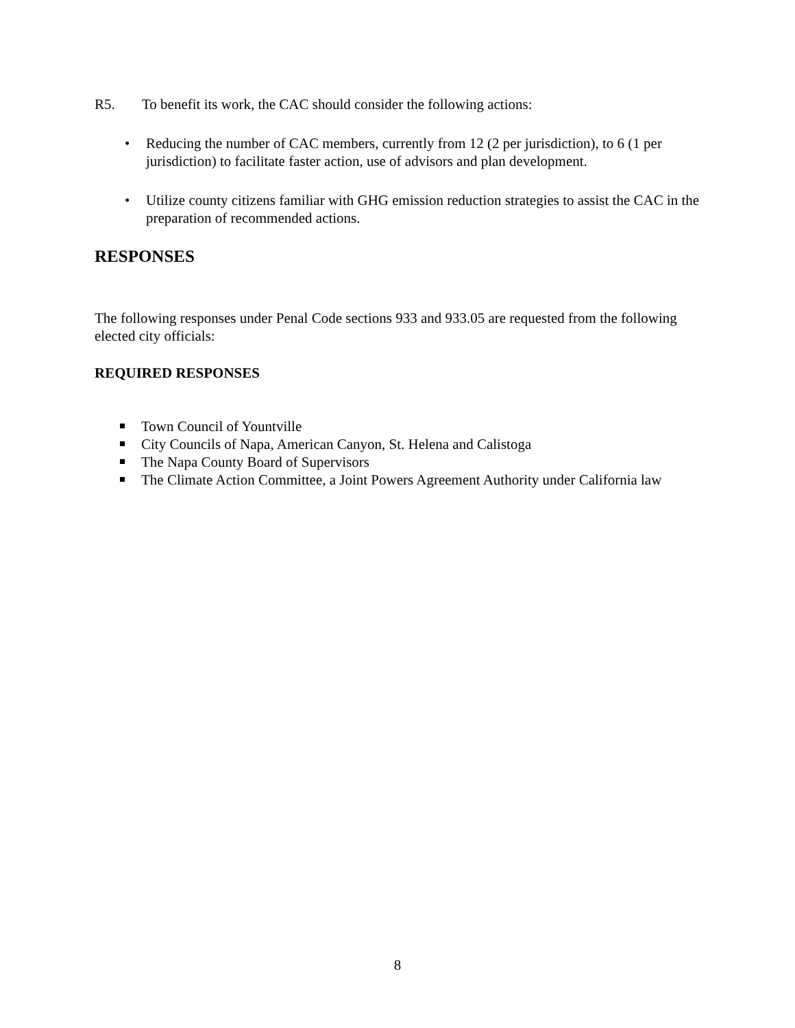R5. To benefit its work, the CAC should consider the following actions:
• Reducing the number of CAC members, currently from 12 (2 per jurisdiction), to 6 (1 per jurisdiction) to facilitate faster action, use of advisors and plan development.
• Utilize county citizens familiar with GHG emission reduction strategies to assist the CAC in the preparation of recommended actions.
RESPONSES
The following responses under Penal Code sections 933 and 933.05 are requested from the following elected city officials:
REQUIRED RESPONSES
Town Council of Yountville
City Councils of Napa, American Canyon, St. Helena and Calistoga
The Napa County Board of Supervisors
The Climate Action Committee, a Joint Powers Agreement Authority under California law
8